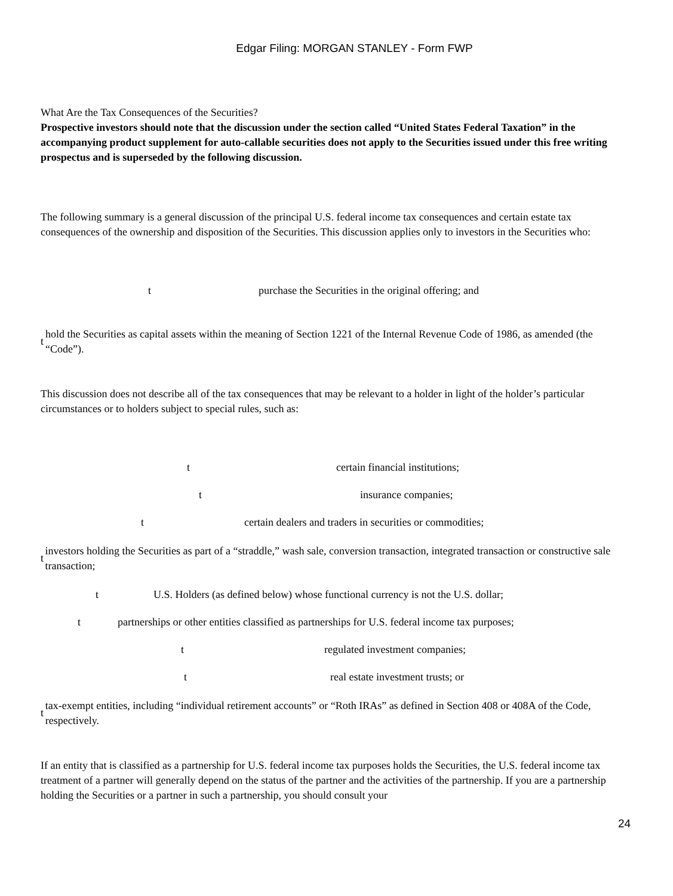Edgar Filing: MORGAN STANLEY - Form FWP
What Are the Tax Consequences of the Securities?
Prospective investors should note that the discussion under the section called “United States Federal Taxation” in the accompanying product supplement for auto-callable securities does not apply to the Securities issued under this free writing prospectus and is superseded by the following discussion.
The following summary is a general discussion of the principal U.S. federal income tax consequences and certain estate tax consequences of the ownership and disposition of the Securities. This discussion applies only to investors in the Securities who:
t purchase the Securities in the original offering; and
t hold the Securities as capital assets within the meaning of Section 1221 of the Internal Revenue Code of 1986, as amended (the “Code”).
This discussion does not describe all of the tax consequences that may be relevant to a holder in light of the holder’s particular circumstances or to holders subject to special rules, such as:
t certain financial institutions;
t insurance companies;
t certain dealers and traders in securities or commodities;
t investors holding the Securities as part of a “straddle,” wash sale, conversion transaction, integrated transaction or constructive sale transaction;
t U.S. Holders (as defined below) whose functional currency is not the U.S. dollar;
t partnerships or other entities classified as partnerships for U.S. federal income tax purposes;
t regulated investment companies;
t real estate investment trusts; or
t tax-exempt entities, including “individual retirement accounts” or “Roth IRAs” as defined in Section 408 or 408A of the Code, respectively.
If an entity that is classified as a partnership for U.S. federal income tax purposes holds the Securities, the U.S. federal income tax treatment of a partner will generally depend on the status of the partner and the activities of the partnership. If you are a partnership holding the Securities or a partner in such a partnership, you should consult your
24